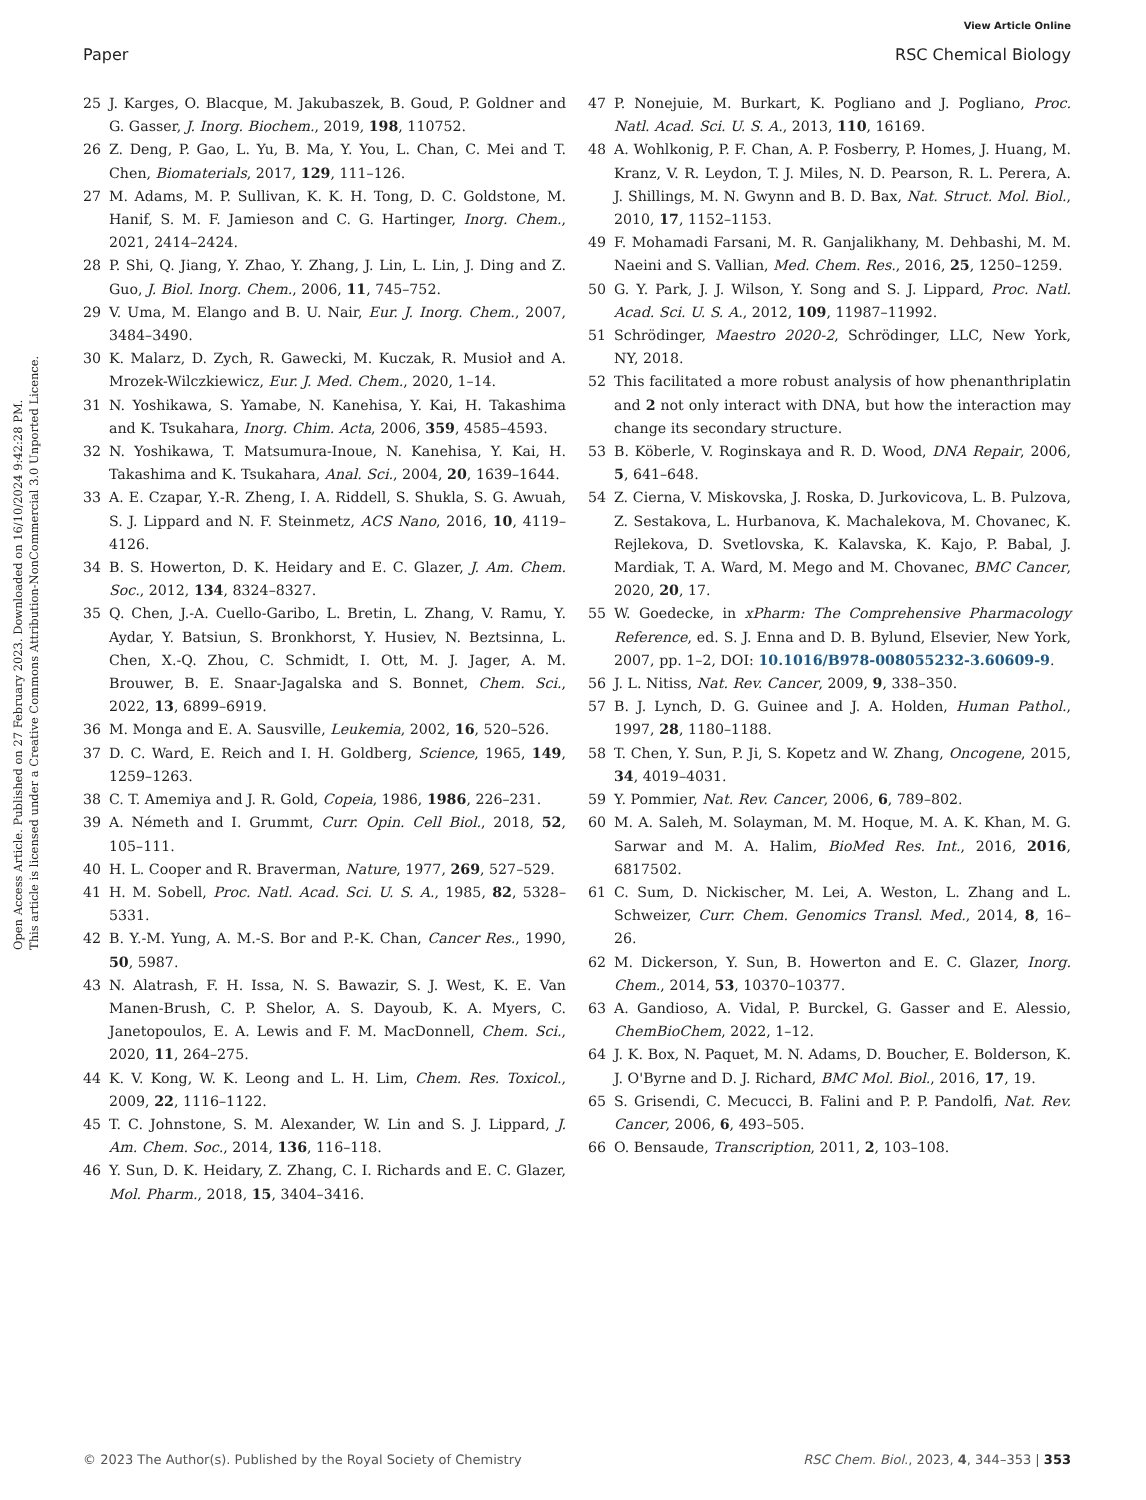Open Access Article. Published on 27 February 2023. Downloaded on 16/10/2024 9:42:28 PM.
This article is licensed under a Creative Commons Attribution-NonCommercial 3.0 Unported Licence.
View Article Online
Paper RSC Chemical Biology
25 J. Karges, O. Blacque, M. Jakubaszek, B. Goud, P. Goldner and G. Gasser, J. Inorg. Biochem., 2019, 198, 110752.
26 Z. Deng, P. Gao, L. Yu, B. Ma, Y. You, L. Chan, C. Mei and T. Chen, Biomaterials, 2017, 129, 111–126.
27 M. Adams, M. P. Sullivan, K. K. H. Tong, D. C. Goldstone, M. Hanif, S. M. F. Jamieson and C. G. Hartinger, Inorg. Chem., 2021, 2414–2424.
28 P. Shi, Q. Jiang, Y. Zhao, Y. Zhang, J. Lin, L. Lin, J. Ding and Z. Guo, J. Biol. Inorg. Chem., 2006, 11, 745–752.
29 V. Uma, M. Elango and B. U. Nair, Eur. J. Inorg. Chem., 2007, 3484–3490.
30 K. Malarz, D. Zych, R. Gawecki, M. Kuczak, R. Musioł and A. Mrozek-Wilczkiewicz, Eur. J. Med. Chem., 2020, 1–14.
31 N. Yoshikawa, S. Yamabe, N. Kanehisa, Y. Kai, H. Takashima and K. Tsukahara, Inorg. Chim. Acta, 2006, 359, 4585–4593.
32 N. Yoshikawa, T. Matsumura-Inoue, N. Kanehisa, Y. Kai, H. Takashima and K. Tsukahara, Anal. Sci., 2004, 20, 1639–1644.
33 A. E. Czapar, Y.-R. Zheng, I. A. Riddell, S. Shukla, S. G. Awuah, S. J. Lippard and N. F. Steinmetz, ACS Nano, 2016, 10, 4119–4126.
34 B. S. Howerton, D. K. Heidary and E. C. Glazer, J. Am. Chem. Soc., 2012, 134, 8324–8327.
35 Q. Chen, J.-A. Cuello-Garibo, L. Bretin, L. Zhang, V. Ramu, Y. Aydar, Y. Batsiun, S. Bronkhorst, Y. Husiev, N. Beztsinna, L. Chen, X.-Q. Zhou, C. Schmidt, I. Ott, M. J. Jager, A. M. Brouwer, B. E. Snaar-Jagalska and S. Bonnet, Chem. Sci., 2022, 13, 6899–6919.
36 M. Monga and E. A. Sausville, Leukemia, 2002, 16, 520–526.
37 D. C. Ward, E. Reich and I. H. Goldberg, Science, 1965, 149, 1259–1263.
38 C. T. Amemiya and J. R. Gold, Copeia, 1986, 1986, 226–231.
39 A. Németh and I. Grummt, Curr. Opin. Cell Biol., 2018, 52, 105–111.
40 H. L. Cooper and R. Braverman, Nature, 1977, 269, 527–529.
41 H. M. Sobell, Proc. Natl. Acad. Sci. U. S. A., 1985, 82, 5328–5331.
42 B. Y.-M. Yung, A. M.-S. Bor and P.-K. Chan, Cancer Res., 1990, 50, 5987.
43 N. Alatrash, F. H. Issa, N. S. Bawazir, S. J. West, K. E. Van Manen-Brush, C. P. Shelor, A. S. Dayoub, K. A. Myers, C. Janetopoulos, E. A. Lewis and F. M. MacDonnell, Chem. Sci., 2020, 11, 264–275.
44 K. V. Kong, W. K. Leong and L. H. Lim, Chem. Res. Toxicol., 2009, 22, 1116–1122.
45 T. C. Johnstone, S. M. Alexander, W. Lin and S. J. Lippard, J. Am. Chem. Soc., 2014, 136, 116–118.
46 Y. Sun, D. K. Heidary, Z. Zhang, C. I. Richards and E. C. Glazer, Mol. Pharm., 2018, 15, 3404–3416.
47 P. Nonejuie, M. Burkart, K. Pogliano and J. Pogliano, Proc. Natl. Acad. Sci. U. S. A., 2013, 110, 16169.
48 A. Wohlkonig, P. F. Chan, A. P. Fosberry, P. Homes, J. Huang, M. Kranz, V. R. Leydon, T. J. Miles, N. D. Pearson, R. L. Perera, A. J. Shillings, M. N. Gwynn and B. D. Bax, Nat. Struct. Mol. Biol., 2010, 17, 1152–1153.
49 F. Mohamadi Farsani, M. R. Ganjalikhany, M. Dehbashi, M. M. Naeini and S. Vallian, Med. Chem. Res., 2016, 25, 1250–1259.
50 G. Y. Park, J. J. Wilson, Y. Song and S. J. Lippard, Proc. Natl. Acad. Sci. U. S. A., 2012, 109, 11987–11992.
51 Schrödinger, Maestro 2020-2, Schrödinger, LLC, New York, NY, 2018.
52 This facilitated a more robust analysis of how phenanthriplatin and 2 not only interact with DNA, but how the interaction may change its secondary structure.
53 B. Köberle, V. Roginskaya and R. D. Wood, DNA Repair, 2006, 5, 641–648.
54 Z. Cierna, V. Miskovska, J. Roska, D. Jurkovicova, L. B. Pulzova, Z. Sestakova, L. Hurbanova, K. Machalekova, M. Chovanec, K. Rejlekova, D. Svetlovska, K. Kalavska, K. Kajo, P. Babal, J. Mardiak, T. A. Ward, M. Mego and M. Chovanec, BMC Cancer, 2020, 20, 17.
55 W. Goedecke, in xPharm: The Comprehensive Pharmacology Reference, ed. S. J. Enna and D. B. Bylund, Elsevier, New York, 2007, pp. 1–2, DOI: 10.1016/B978-008055232-3.60609-9.
56 J. L. Nitiss, Nat. Rev. Cancer, 2009, 9, 338–350.
57 B. J. Lynch, D. G. Guinee and J. A. Holden, Human Pathol., 1997, 28, 1180–1188.
58 T. Chen, Y. Sun, P. Ji, S. Kopetz and W. Zhang, Oncogene, 2015, 34, 4019–4031.
59 Y. Pommier, Nat. Rev. Cancer, 2006, 6, 789–802.
60 M. A. Saleh, M. Solayman, M. M. Hoque, M. A. K. Khan, M. G. Sarwar and M. A. Halim, BioMed Res. Int., 2016, 2016, 6817502.
61 C. Sum, D. Nickischer, M. Lei, A. Weston, L. Zhang and L. Schweizer, Curr. Chem. Genomics Transl. Med., 2014, 8, 16–26.
62 M. Dickerson, Y. Sun, B. Howerton and E. C. Glazer, Inorg. Chem., 2014, 53, 10370–10377.
63 A. Gandioso, A. Vidal, P. Burckel, G. Gasser and E. Alessio, ChemBioChem, 2022, 1–12.
64 J. K. Box, N. Paquet, M. N. Adams, D. Boucher, E. Bolderson, K. J. O'Byrne and D. J. Richard, BMC Mol. Biol., 2016, 17, 19.
65 S. Grisendi, C. Mecucci, B. Falini and P. P. Pandolfi, Nat. Rev. Cancer, 2006, 6, 493–505.
66 O. Bensaude, Transcription, 2011, 2, 103–108.
© 2023 The Author(s). Published by the Royal Society of Chemistry RSC Chem. Biol., 2023, 4, 344–353 | 353